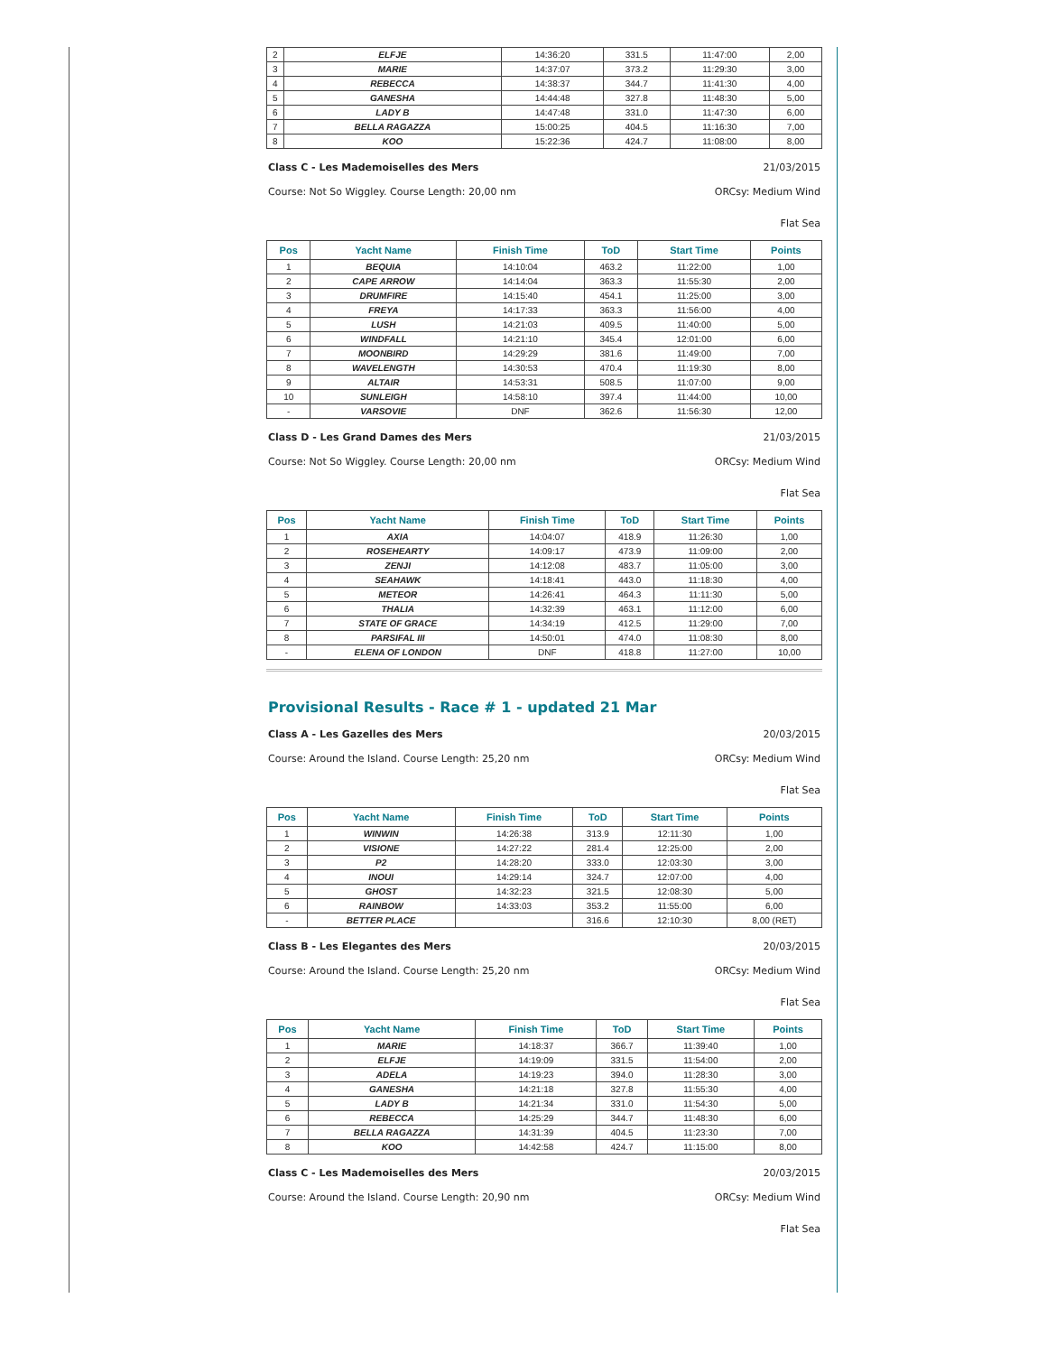| 2 | ELFJE | 14:36:20 | 331.5 | 11:47:00 | 2,00 |
| 3 | MARIE | 14:37:07 | 373.2 | 11:29:30 | 3,00 |
| 4 | REBECCA | 14:38:37 | 344.7 | 11:41:30 | 4,00 |
| 5 | GANESHA | 14:44:48 | 327.8 | 11:48:30 | 5,00 |
| 6 | LADY B | 14:47:48 | 331.0 | 11:47:30 | 6,00 |
| 7 | BELLA RAGAZZA | 15:00:25 | 404.5 | 11:16:30 | 7,00 |
| 8 | KOO | 15:22:36 | 424.7 | 11:08:00 | 8,00 |
Class C - Les Mademoiselles des Mers 21/03/2015
Course: Not So Wiggley. Course Length: 20,00 nm ORCsy: Medium Wind
Flat Sea
| Pos | Yacht Name | Finish Time | ToD | Start Time | Points |
| --- | --- | --- | --- | --- | --- |
| 1 | BEQUIA | 14:10:04 | 463.2 | 11:22:00 | 1,00 |
| 2 | CAPE ARROW | 14:14:04 | 363.3 | 11:55:30 | 2,00 |
| 3 | DRUMFIRE | 14:15:40 | 454.1 | 11:25:00 | 3,00 |
| 4 | FREYA | 14:17:33 | 363.3 | 11:56:00 | 4,00 |
| 5 | LUSH | 14:21:03 | 409.5 | 11:40:00 | 5,00 |
| 6 | WINDFALL | 14:21:10 | 345.4 | 12:01:00 | 6,00 |
| 7 | MOONBIRD | 14:29:29 | 381.6 | 11:49:00 | 7,00 |
| 8 | WAVELENGTH | 14:30:53 | 470.4 | 11:19:30 | 8,00 |
| 9 | ALTAIR | 14:53:31 | 508.5 | 11:07:00 | 9,00 |
| 10 | SUNLEIGH | 14:58:10 | 397.4 | 11:44:00 | 10,00 |
| - | VARSOVIE | DNF | 362.6 | 11:56:30 | 12,00 |
Class D - Les Grand Dames des Mers 21/03/2015
Course: Not So Wiggley. Course Length: 20,00 nm ORCsy: Medium Wind
Flat Sea
| Pos | Yacht Name | Finish Time | ToD | Start Time | Points |
| --- | --- | --- | --- | --- | --- |
| 1 | AXIA | 14:04:07 | 418.9 | 11:26:30 | 1,00 |
| 2 | ROSEHEARTY | 14:09:17 | 473.9 | 11:09:00 | 2,00 |
| 3 | ZENJI | 14:12:08 | 483.7 | 11:05:00 | 3,00 |
| 4 | SEAHAWK | 14:18:41 | 443.0 | 11:18:30 | 4,00 |
| 5 | METEOR | 14:26:41 | 464.3 | 11:11:30 | 5,00 |
| 6 | THALIA | 14:32:39 | 463.1 | 11:12:00 | 6,00 |
| 7 | STATE OF GRACE | 14:34:19 | 412.5 | 11:29:00 | 7,00 |
| 8 | PARSIFAL III | 14:50:01 | 474.0 | 11:08:30 | 8,00 |
| - | ELENA OF LONDON | DNF | 418.8 | 11:27:00 | 10,00 |
Provisional Results - Race # 1 - updated 21 Mar
Class A - Les Gazelles des Mers 20/03/2015
Course: Around the Island. Course Length: 25,20 nm ORCsy: Medium Wind
Flat Sea
| Pos | Yacht Name | Finish Time | ToD | Start Time | Points |
| --- | --- | --- | --- | --- | --- |
| 1 | WINWIN | 14:26:38 | 313.9 | 12:11:30 | 1,00 |
| 2 | VISIONE | 14:27:22 | 281.4 | 12:25:00 | 2,00 |
| 3 | P2 | 14:28:20 | 333.0 | 12:03:30 | 3,00 |
| 4 | INOUI | 14:29:14 | 324.7 | 12:07:00 | 4,00 |
| 5 | GHOST | 14:32:23 | 321.5 | 12:08:30 | 5,00 |
| 6 | RAINBOW | 14:33:03 | 353.2 | 11:55:00 | 6,00 |
| - | BETTER PLACE | | 316.6 | 12:10:30 | 8,00 (RET) |
Class B - Les Elegantes des Mers 20/03/2015
Course: Around the Island. Course Length: 25,20 nm ORCsy: Medium Wind
Flat Sea
| Pos | Yacht Name | Finish Time | ToD | Start Time | Points |
| --- | --- | --- | --- | --- | --- |
| 1 | MARIE | 14:18:37 | 366.7 | 11:39:40 | 1,00 |
| 2 | ELFJE | 14:19:09 | 331.5 | 11:54:00 | 2,00 |
| 3 | ADELA | 14:19:23 | 394.0 | 11:28:30 | 3,00 |
| 4 | GANESHA | 14:21:18 | 327.8 | 11:55:30 | 4,00 |
| 5 | LADY B | 14:21:34 | 331.0 | 11:54:30 | 5,00 |
| 6 | REBECCA | 14:25:29 | 344.7 | 11:48:30 | 6,00 |
| 7 | BELLA RAGAZZA | 14:31:39 | 404.5 | 11:23:30 | 7,00 |
| 8 | KOO | 14:42:58 | 424.7 | 11:15:00 | 8,00 |
Class C - Les Mademoiselles des Mers 20/03/2015
Course: Around the Island. Course Length: 20,90 nm ORCsy: Medium Wind
Flat Sea